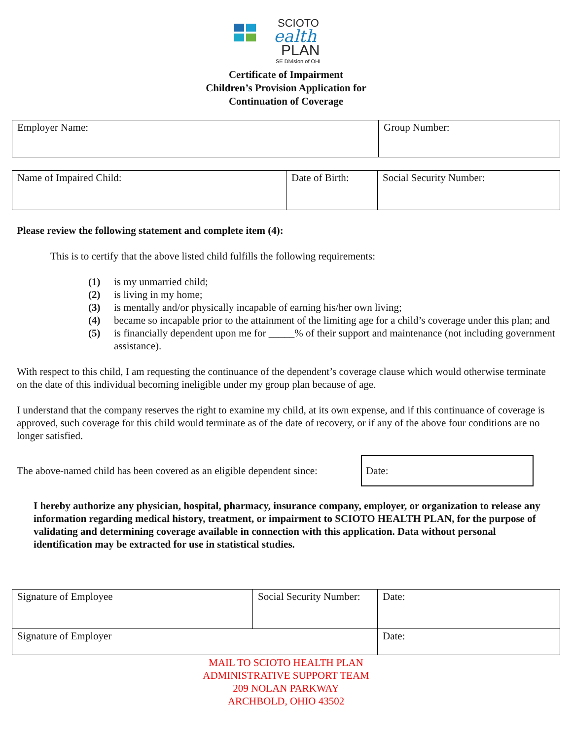SCIOTO
ealth
PLAN
SE Division of OHI
Certificate of Impairment
Children’s Provision Application for
Continuation of Coverage
| Employer Name: | Group Number: |
| Name of Impaired Child: | Date of Birth: | Social Security Number: |
Please review the following statement and complete item (4):
This is to certify that the above listed child fulfills the following requirements:
(1) is my unmarried child;
(2) is living in my home;
(3) is mentally and/or physically incapable of earning his/her own living;
(4) became so incapable prior to the attainment of the limiting age for a child’s coverage under this plan; and
(5) is financially dependent upon me for _____% of their support and maintenance (not including government assistance).
With respect to this child, I am requesting the continuance of the dependent’s coverage clause which would otherwise terminate on the date of this individual becoming ineligible under my group plan because of age.
I understand that the company reserves the right to examine my child, at its own expense, and if this continuance of coverage is approved, such coverage for this child would terminate as of the date of recovery, or if any of the above four conditions are no longer satisfied.
The above-named child has been covered as an eligible dependent since:
Date:
I hereby authorize any physician, hospital, pharmacy, insurance company, employer, or organization to release any information regarding medical history, treatment, or impairment to SCIOTO HEALTH PLAN, for the purpose of validating and determining coverage available in connection with this application. Data without personal identification may be extracted for use in statistical studies.
| Signature of Employee | Social Security Number: | Date: |
| Signature of Employer | | Date: |
MAIL TO SCIOTO HEALTH PLAN
ADMINISTRATIVE SUPPORT TEAM
209 NOLAN PARKWAY
ARCHBOLD, OHIO 43502